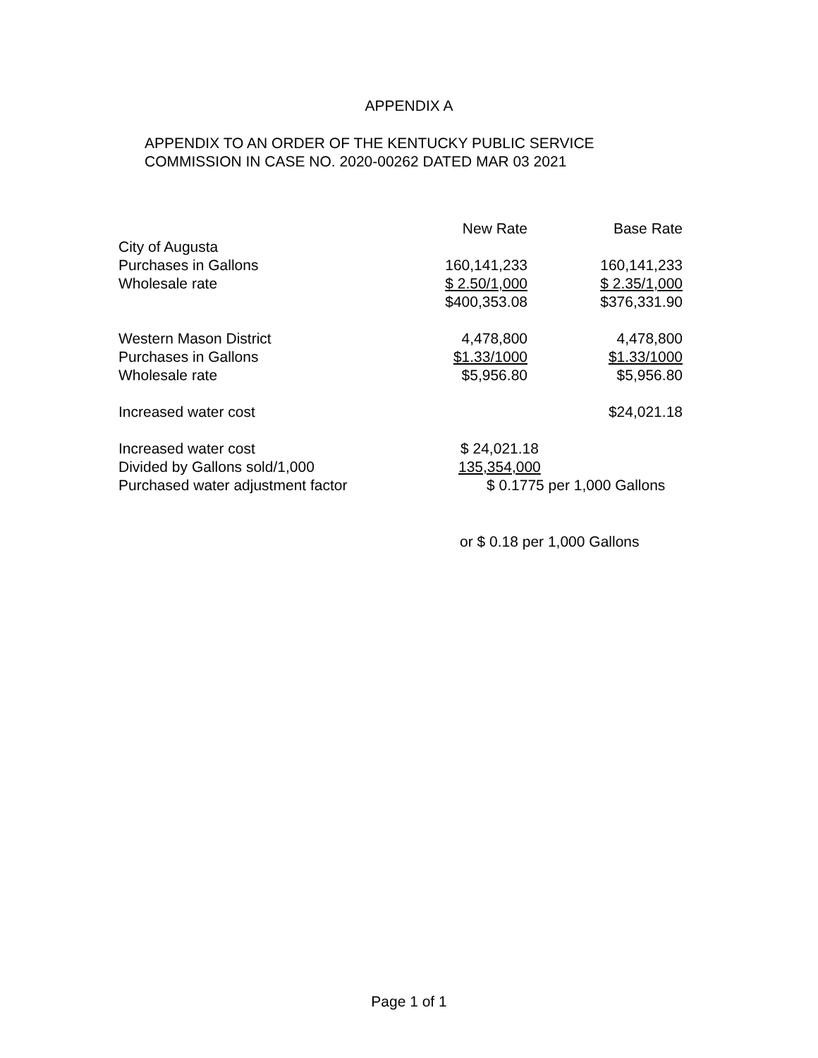APPENDIX A
APPENDIX TO AN ORDER OF THE KENTUCKY PUBLIC SERVICE
COMMISSION IN CASE NO. 2020-00262 DATED MAR 03 2021
| | New Rate | Base Rate |
| --- | --- | --- |
| City of Augusta | | |
| Purchases in Gallons | 160,141,233 | 160,141,233 |
| Wholesale rate | $ 2.50/1,000 | $ 2.35/1,000 |
| | $400,353.08 | $376,331.90 |
| Western Mason District | 4,478,800 | 4,478,800 |
| Purchases in Gallons | $1.33/1000 | $1.33/1000 |
| Wholesale rate | $5,956.80 | $5,956.80 |
| Increased water cost | | $24,021.18 |
| Increased water cost | $ 24,021.18 | |
| Divided by Gallons sold/1,000 | 135,354,000 | |
| Purchased water adjustment factor | $ 0.1775 per 1,000 Gallons | |
or $ 0.18 per 1,000 Gallons
Page 1 of 1